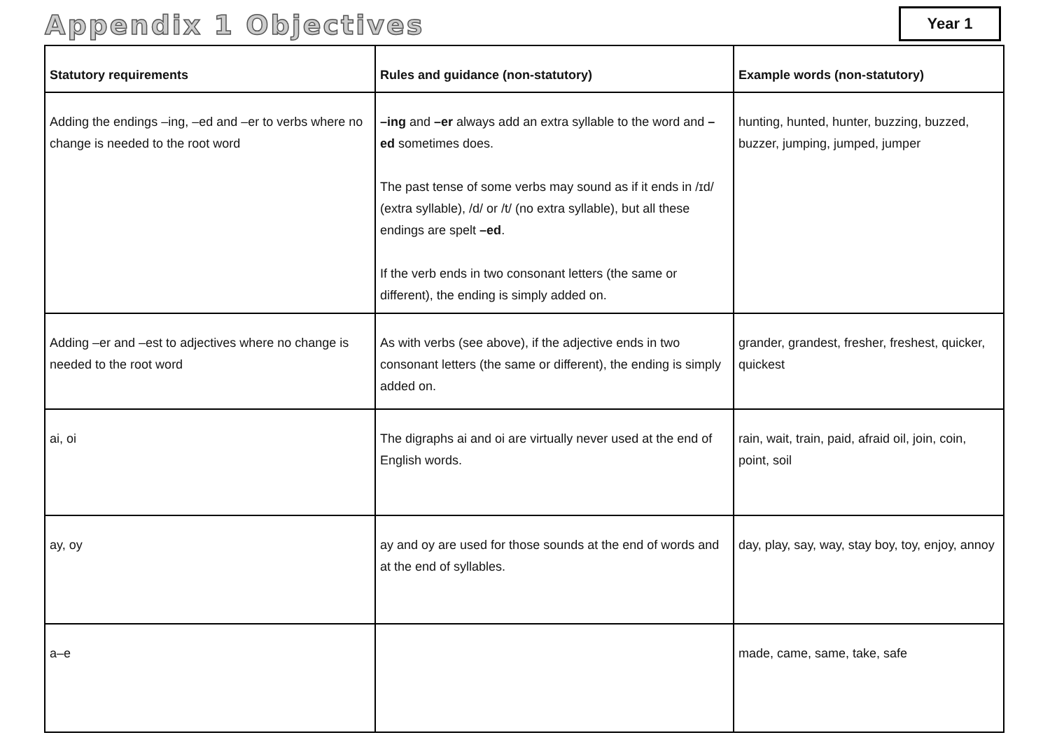Appendix 1 Objectives Year 1
| Statutory requirements | Rules and guidance (non-statutory) | Example words (non-statutory) |
| --- | --- | --- |
| Adding the endings –ing, –ed and –er to verbs where no change is needed to the root word | –ing and –er always add an extra syllable to the word and –ed sometimes does. The past tense of some verbs may sound as if it ends in /ɪd/ (extra syllable), /d/ or /t/ (no extra syllable), but all these endings are spelt –ed . If the verb ends in two consonant letters (the same or different), the ending is simply added on. | hunting, hunted, hunter, buzzing, buzzed, buzzer, jumping, jumped, jumper |
| Adding –er and –est to adjectives where no change is needed to the root word | As with verbs (see above), if the adjective ends in two consonant letters (the same or different), the ending is simply added on. | grander, grandest, fresher, freshest, quicker, quickest |
| ai, oi | The digraphs ai and oi are virtually never used at the end of English words. | rain, wait, train, paid, afraid oil, join, coin, point, soil |
| ay, oy | ay and oy are used for those sounds at the end of words and at the end of syllables. | day, play, say, way, stay boy, toy, enjoy, annoy |
| a–e | | made, came, same, take, safe |